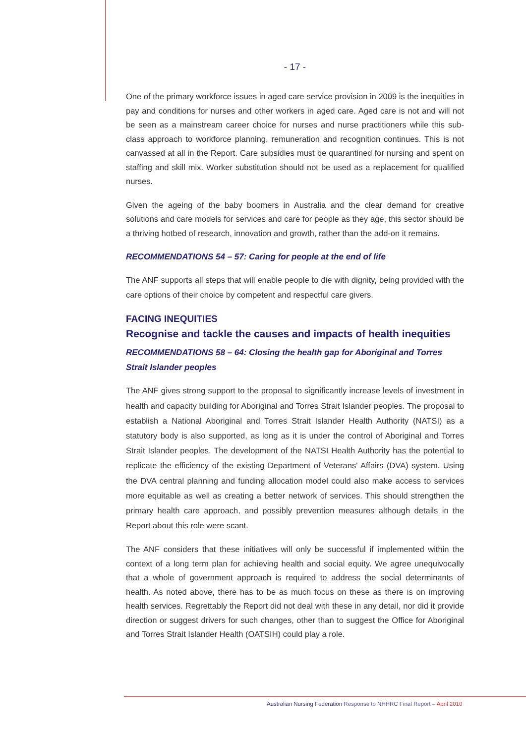- 17 -
One of the primary workforce issues in aged care service provision in 2009 is the inequities in pay and conditions for nurses and other workers in aged care. Aged care is not and will not be seen as a mainstream career choice for nurses and nurse practitioners while this sub-class approach to workforce planning, remuneration and recognition continues. This is not canvassed at all in the Report. Care subsidies must be quarantined for nursing and spent on staffing and skill mix. Worker substitution should not be used as a replacement for qualified nurses.
Given the ageing of the baby boomers in Australia and the clear demand for creative solutions and care models for services and care for people as they age, this sector should be a thriving hotbed of research, innovation and growth, rather than the add-on it remains.
RECOMMENDATIONS 54 – 57: Caring for people at the end of life
The ANF supports all steps that will enable people to die with dignity, being provided with the care options of their choice by competent and respectful care givers.
FACING INEQUITIES
Recognise and tackle the causes and impacts of health inequities
RECOMMENDATIONS 58 – 64: Closing the health gap for Aboriginal and Torres Strait Islander peoples
The ANF gives strong support to the proposal to significantly increase levels of investment in health and capacity building for Aboriginal and Torres Strait Islander peoples. The proposal to establish a National Aboriginal and Torres Strait Islander Health Authority (NATSI) as a statutory body is also supported, as long as it is under the control of Aboriginal and Torres Strait Islander peoples. The development of the NATSI Health Authority has the potential to replicate the efficiency of the existing Department of Veterans' Affairs (DVA) system. Using the DVA central planning and funding allocation model could also make access to services more equitable as well as creating a better network of services. This should strengthen the primary health care approach, and possibly prevention measures although details in the Report about this role were scant.
The ANF considers that these initiatives will only be successful if implemented within the context of a long term plan for achieving health and social equity. We agree unequivocally that a whole of government approach is required to address the social determinants of health. As noted above, there has to be as much focus on these as there is on improving health services. Regrettably the Report did not deal with these in any detail, nor did it provide direction or suggest drivers for such changes, other than to suggest the Office for Aboriginal and Torres Strait Islander Health (OATSIH) could play a role.
Australian Nursing Federation Response to NHHRC Final Report – April 2010